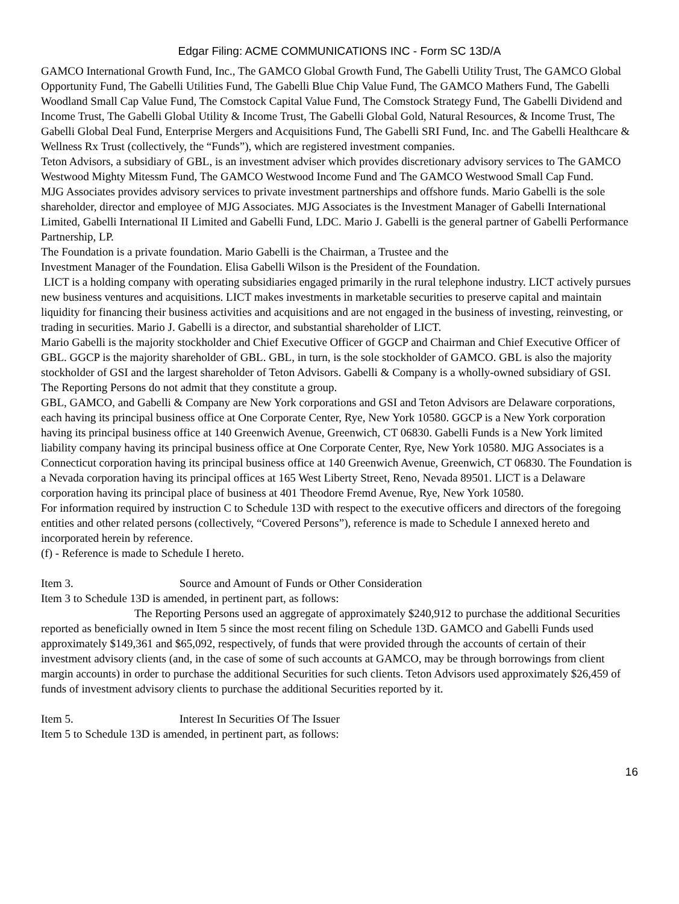Edgar Filing: ACME COMMUNICATIONS INC - Form SC 13D/A
GAMCO International Growth Fund, Inc., The GAMCO Global Growth Fund, The Gabelli Utility Trust, The GAMCO Global Opportunity Fund, The Gabelli Utilities Fund, The Gabelli Blue Chip Value Fund, The GAMCO Mathers Fund, The Gabelli Woodland Small Cap Value Fund, The Comstock Capital Value Fund, The Comstock Strategy Fund, The Gabelli Dividend and Income Trust, The Gabelli Global Utility & Income Trust, The Gabelli Global Gold, Natural Resources, & Income Trust, The Gabelli Global Deal Fund, Enterprise Mergers and Acquisitions Fund, The Gabelli SRI Fund, Inc. and The Gabelli Healthcare & Wellness Rx Trust (collectively, the “Funds”), which are registered investment companies.
Teton Advisors, a subsidiary of GBL, is an investment adviser which provides discretionary advisory services to The GAMCO Westwood Mighty Mitessm Fund, The GAMCO Westwood Income Fund and The GAMCO Westwood Small Cap Fund.
MJG Associates provides advisory services to private investment partnerships and offshore funds. Mario Gabelli is the sole shareholder, director and employee of MJG Associates. MJG Associates is the Investment Manager of Gabelli International Limited, Gabelli International II Limited and Gabelli Fund, LDC. Mario J. Gabelli is the general partner of Gabelli Performance Partnership, LP.
The Foundation is a private foundation. Mario Gabelli is the Chairman, a Trustee and the
Investment Manager of the Foundation. Elisa Gabelli Wilson is the President of the Foundation.
LICT is a holding company with operating subsidiaries engaged primarily in the rural telephone industry. LICT actively pursues new business ventures and acquisitions. LICT makes investments in marketable securities to preserve capital and maintain liquidity for financing their business activities and acquisitions and are not engaged in the business of investing, reinvesting, or trading in securities. Mario J. Gabelli is a director, and substantial shareholder of LICT.
Mario Gabelli is the majority stockholder and Chief Executive Officer of GGCP and Chairman and Chief Executive Officer of GBL. GGCP is the majority shareholder of GBL. GBL, in turn, is the sole stockholder of GAMCO. GBL is also the majority stockholder of GSI and the largest shareholder of Teton Advisors. Gabelli & Company is a wholly-owned subsidiary of GSI.
The Reporting Persons do not admit that they constitute a group.
GBL, GAMCO, and Gabelli & Company are New York corporations and GSI and Teton Advisors are Delaware corporations, each having its principal business office at One Corporate Center, Rye, New York 10580. GGCP is a New York corporation having its principal business office at 140 Greenwich Avenue, Greenwich, CT 06830. Gabelli Funds is a New York limited liability company having its principal business office at One Corporate Center, Rye, New York 10580. MJG Associates is a Connecticut corporation having its principal business office at 140 Greenwich Avenue, Greenwich, CT 06830. The Foundation is a Nevada corporation having its principal offices at 165 West Liberty Street, Reno, Nevada 89501. LICT is a Delaware corporation having its principal place of business at 401 Theodore Fremd Avenue, Rye, New York 10580.
For information required by instruction C to Schedule 13D with respect to the executive officers and directors of the foregoing entities and other related persons (collectively, “Covered Persons”), reference is made to Schedule I annexed hereto and incorporated herein by reference.
(f) - Reference is made to Schedule I hereto.
Item 3. Source and Amount of Funds or Other Consideration
Item 3 to Schedule 13D is amended, in pertinent part, as follows:
The Reporting Persons used an aggregate of approximately $240,912 to purchase the additional Securities reported as beneficially owned in Item 5 since the most recent filing on Schedule 13D. GAMCO and Gabelli Funds used approximately $149,361 and $65,092, respectively, of funds that were provided through the accounts of certain of their investment advisory clients (and, in the case of some of such accounts at GAMCO, may be through borrowings from client margin accounts) in order to purchase the additional Securities for such clients. Teton Advisors used approximately $26,459 of funds of investment advisory clients to purchase the additional Securities reported by it.
Item 5. Interest In Securities Of The Issuer
Item 5 to Schedule 13D is amended, in pertinent part, as follows:
16